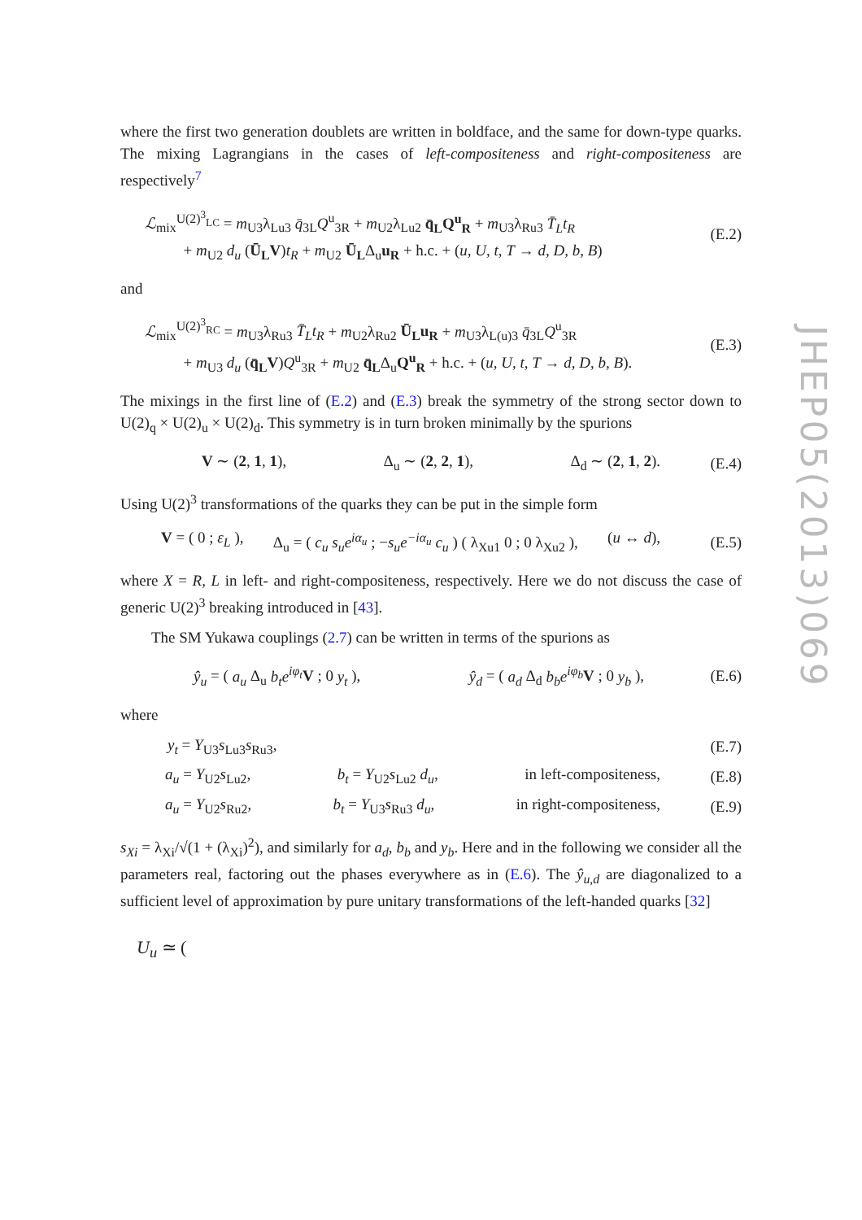where the first two generation doublets are written in boldface, and the same for down-type quarks. The mixing Lagrangians in the cases of left-compositeness and right-compositeness are respectively<sup>7</sup>
ℒ<sub>mix</sub><sup>U(2)<sup>3</sup><sub>LC</sub></sup> = m<sub>U3</sub>λ<sub>Lu3</sub> q̄<sub>3L</sub>Q<sup>u</sup><sub>3R</sub> + m<sub>U2</sub>λ<sub>Lu2</sub> q̄<sub>L</sub>Q<sup>u</sup><sub>R</sub> + m<sub>U3</sub>λ<sub>Ru3</sub> T̄<sub>L</sub>t<sub>R</sub>
+ m<sub>U2</sub> d<sub>u</sub> (Ū<sub>L</sub>V)t<sub>R</sub> + m<sub>U2</sub> Ū<sub>L</sub>Δ<sub>u</sub>u<sub>R</sub> + h.c. + (u, U, t, T → d, D, b, B)
(E.2)
and
ℒ<sub>mix</sub><sup>U(2)<sup>3</sup><sub>RC</sub></sup> = m<sub>U3</sub>λ<sub>Ru3</sub> T̄<sub>L</sub>t<sub>R</sub> + m<sub>U2</sub>λ<sub>Ru2</sub> Ū<sub>L</sub>u<sub>R</sub> + m<sub>U3</sub>λ<sub>L(u)3</sub> q̄<sub>3L</sub>Q<sup>u</sup><sub>3R</sub>
+ m<sub>U3</sub> d<sub>u</sub> (q̄<sub>L</sub>V)Q<sup>u</sup><sub>3R</sub> + m<sub>U2</sub> q̄<sub>L</sub>Δ<sub>u</sub>Q<sup>u</sup><sub>R</sub> + h.c. + (u, U, t, T → d, D, b, B).
(E.3)
The mixings in the first line of (E.2) and (E.3) break the symmetry of the strong sector down to U(2)<sub>q</sub> × U(2)<sub>u</sub> × U(2)<sub>d</sub>. This symmetry is in turn broken minimally by the spurions
V ∼ (2, 1, 1), Δ<sub>u</sub> ∼ (2, 2, 1), Δ<sub>d</sub> ∼ (2, 1, 2).
(E.4)
Using U(2)<sup>3</sup> transformations of the quarks they can be put in the simple form
V = ( 0 ; ε<sub>L</sub> ), Δ<sub>u</sub> = ( c<sub>u</sub> s<sub>u</sub>e<sup>iα<sub>u</sub></sup> ; −s<sub>u</sub>e<sup>−iα<sub>u</sub></sup> c<sub>u</sub> ) ( λ<sub>Xu1</sub> 0 ; 0 λ<sub>Xu2</sub> ), (u ↔ d),
(E.5)
where X = R, L in left- and right-compositeness, respectively. Here we do not discuss the case of generic U(2)<sup>3</sup> breaking introduced in [43].
The SM Yukawa couplings (2.7) can be written in terms of the spurions as
ŷ<sub>u</sub> = ( a<sub>u</sub> Δ<sub>u</sub> b<sub>t</sub>e<sup>iφ<sub>t</sub></sup> V ; 0 y<sub>t</sub> ), ŷ<sub>d</sub> = ( a<sub>d</sub> Δ<sub>d</sub> b<sub>b</sub>e<sup>iφ<sub>b</sub></sup> V ; 0 y<sub>b</sub> ),
(E.6)
where
y<sub>t</sub> = Y<sub>U3</sub>s<sub>Lu3</sub>s<sub>Ru3</sub>, (E.7)
a<sub>u</sub> = Y<sub>U2</sub>s<sub>Lu2</sub>, b<sub>t</sub> = Y<sub>U2</sub>s<sub>Lu2</sub> d<sub>u</sub>, in left-compositeness,
(E.8)
a<sub>u</sub> = Y<sub>U2</sub>s<sub>Ru2</sub>, b<sub>t</sub> = Y<sub>U3</sub>s<sub>Ru3</sub> d<sub>u</sub>, in right-compositeness,
(E.9)
s<sub>Xi</sub> = λ<sub>Xi</sub>/√(1 + (λ<sub>Xi</sub>)<sup>2</sup>), and similarly for a<sub>d</sub>, b<sub>b</sub> and y<sub>b</sub>. Here and in the following we consider all the parameters real, factoring out the phases everywhere as in (E.6). The ŷ<sub>u,d</sub> are diagonalized to a sufficient level of approximation by pure unitary transformations of the left-handed quarks [32]
U<sub>u</sub> ≃ (
JHEP05(2013)069